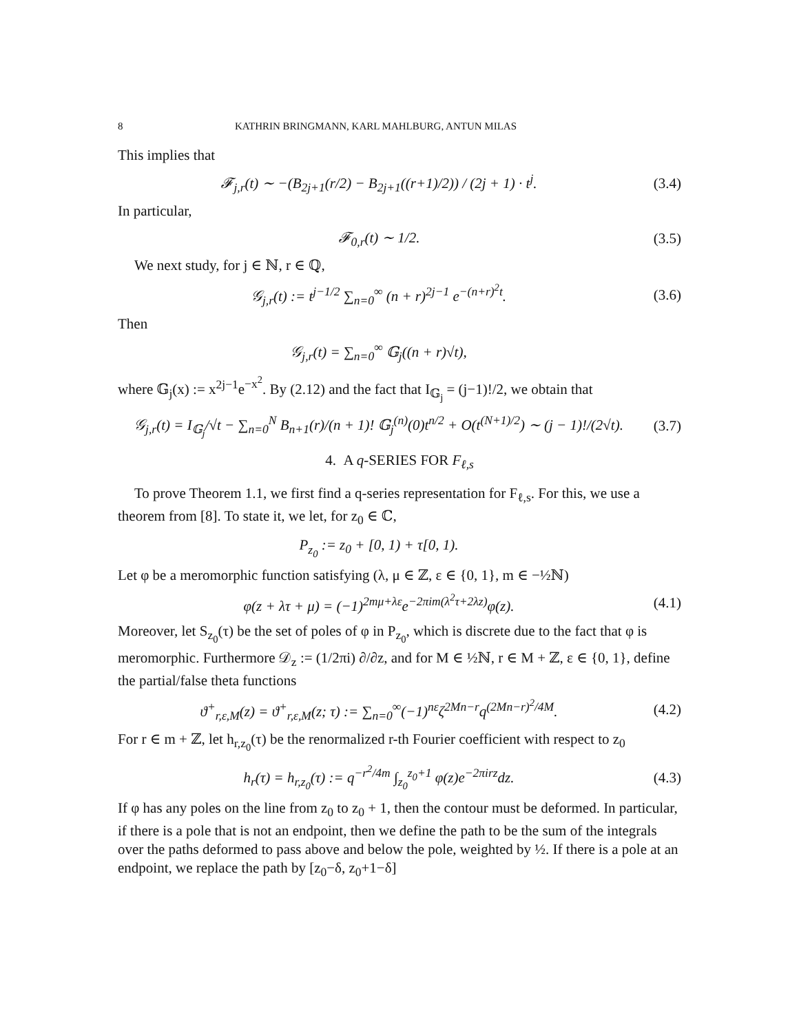8 KATHRIN BRINGMANN, KARL MAHLBURG, ANTUN MILAS
This implies that
𝓕<sub>j,r</sub>(t) ∼ −(B<sub>2j+1</sub>(r/2) − B<sub>2j+1</sub>((r+1)/2)) / (2j + 1) · t<sup>j</sup>.
(3.4)
In particular,
𝓕<sub>0,r</sub>(t) ∼ 1/2.
(3.5)
We next study, for j ∈ ℕ, r ∈ ℚ,
𝒢<sub>j,r</sub>(t) := t<sup>j−1/2</sup> ∑<sub>n=0</sub><sup>∞</sup> (n + r)<sup>2j−1</sup> e<sup>−(n+r)<sup>2</sup>t</sup>.
(3.6)
Then
𝒢<sub>j,r</sub>(t) = ∑<sub>n=0</sub><sup>∞</sup> 𝔾<sub>j</sub>((n + r)√t),
where 𝔾<sub>j</sub>(x) := x<sup>2j−1</sup>e<sup>−x<sup>2</sup></sup>. By (2.12) and the fact that I<sub>𝔾<sub>j</sub></sub> = (j−1)!/2, we obtain that
𝒢<sub>j,r</sub>(t) = I<sub>𝔾<sub>j</sub></sub>/√t − ∑<sub>n=0</sub><sup>N</sup> B<sub>n+1</sub>(r)/(n + 1)! 𝔾<sub>j</sub><sup>(n)</sup>(0)t<sup>n/2</sup> + O(t<sup>(N+1)/2</sup>) ∼ (j − 1)!/(2√t).
(3.7)
4. A q-SERIES FOR F<sub>ℓ,s</sub>
To prove Theorem 1.1, we first find a q-series representation for F<sub>ℓ,s</sub>. For this, we use a theorem from [8]. To state it, we let, for z<sub>0</sub> ∈ ℂ,
P<sub>z<sub>0</sub></sub> := z<sub>0</sub> + [0, 1) + τ[0, 1).
Let φ be a meromorphic function satisfying (λ, μ ∈ ℤ, ε ∈ {0, 1}, m ∈ −½ℕ)
φ(z + λτ + μ) = (−1)<sup>2mμ+λε</sup>e<sup>−2πim(λ<sup>2</sup>τ+2λz)</sup>φ(z).
(4.1)
Moreover, let S<sub>z<sub>0</sub></sub>(τ) be the set of poles of φ in P<sub>z<sub>0</sub></sub>, which is discrete due to the fact that φ is meromorphic. Furthermore 𝒟<sub>z</sub> := (1/2πi) ∂/∂z, and for M ∈ ½ℕ, r ∈ M + ℤ, ε ∈ {0, 1}, define the partial/false theta functions
ϑ<sup>+</sup><sub>r,ε,M</sub>(z) = ϑ<sup>+</sup><sub>r,ε,M</sub>(z; τ) := ∑<sub>n=0</sub><sup>∞</sup>(−1)<sup>nε</sup>ζ<sup>2Mn−r</sup>q<sup>(2Mn−r)<sup>2</sup>/4M</sup>.
(4.2)
For r ∈ m + ℤ, let h<sub>r,z<sub>0</sub></sub>(τ) be the renormalized r-th Fourier coefficient with respect to z<sub>0</sub>
h<sub>r</sub>(τ) = h<sub>r,z<sub>0</sub></sub>(τ) := q<sup>−r<sup>2</sup>/4m</sup> ∫<sub>z<sub>0</sub></sub><sup>z<sub>0</sub>+1</sup> φ(z)e<sup>−2πirz</sup>dz.
(4.3)
If φ has any poles on the line from z<sub>0</sub> to z<sub>0</sub> + 1, then the contour must be deformed. In particular, if there is a pole that is not an endpoint, then we define the path to be the sum of the integrals over the paths deformed to pass above and below the pole, weighted by ½. If there is a pole at an endpoint, we replace the path by [z<sub>0</sub>−δ, z<sub>0</sub>+1−δ]